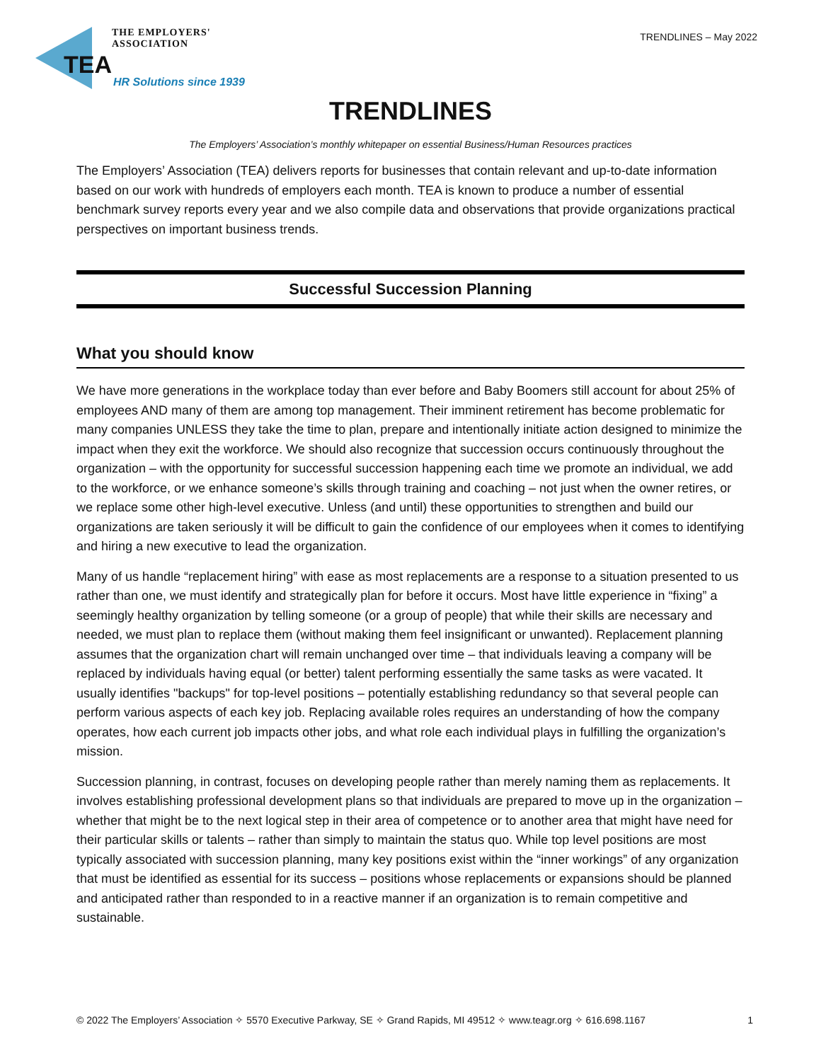THE EMPLOYERS' ASSOCIATION
TEA
HR Solutions since 1939
TRENDLINES – May 2022
TRENDLINES
The Employers’ Association’s monthly whitepaper on essential Business/Human Resources practices
The Employers’ Association (TEA) delivers reports for businesses that contain relevant and up-to-date information based on our work with hundreds of employers each month. TEA is known to produce a number of essential benchmark survey reports every year and we also compile data and observations that provide organizations practical perspectives on important business trends.
Successful Succession Planning
What you should know
We have more generations in the workplace today than ever before and Baby Boomers still account for about 25% of employees AND many of them are among top management. Their imminent retirement has become problematic for many companies UNLESS they take the time to plan, prepare and intentionally initiate action designed to minimize the impact when they exit the workforce. We should also recognize that succession occurs continuously throughout the organization – with the opportunity for successful succession happening each time we promote an individual, we add to the workforce, or we enhance someone’s skills through training and coaching – not just when the owner retires, or we replace some other high-level executive. Unless (and until) these opportunities to strengthen and build our organizations are taken seriously it will be difficult to gain the confidence of our employees when it comes to identifying and hiring a new executive to lead the organization.
Many of us handle “replacement hiring” with ease as most replacements are a response to a situation presented to us rather than one, we must identify and strategically plan for before it occurs. Most have little experience in “fixing” a seemingly healthy organization by telling someone (or a group of people) that while their skills are necessary and needed, we must plan to replace them (without making them feel insignificant or unwanted). Replacement planning assumes that the organization chart will remain unchanged over time – that individuals leaving a company will be replaced by individuals having equal (or better) talent performing essentially the same tasks as were vacated. It usually identifies "backups" for top-level positions – potentially establishing redundancy so that several people can perform various aspects of each key job. Replacing available roles requires an understanding of how the company operates, how each current job impacts other jobs, and what role each individual plays in fulfilling the organization’s mission.
Succession planning, in contrast, focuses on developing people rather than merely naming them as replacements. It involves establishing professional development plans so that individuals are prepared to move up in the organization – whether that might be to the next logical step in their area of competence or to another area that might have need for their particular skills or talents – rather than simply to maintain the status quo. While top level positions are most typically associated with succession planning, many key positions exist within the “inner workings” of any organization that must be identified as essential for its success – positions whose replacements or expansions should be planned and anticipated rather than responded to in a reactive manner if an organization is to remain competitive and sustainable.
© 2022 The Employers’ Association ✧ 5570 Executive Parkway, SE ✧ Grand Rapids, MI 49512 ✧ www.teagr.org ✧ 616.698.1167 1